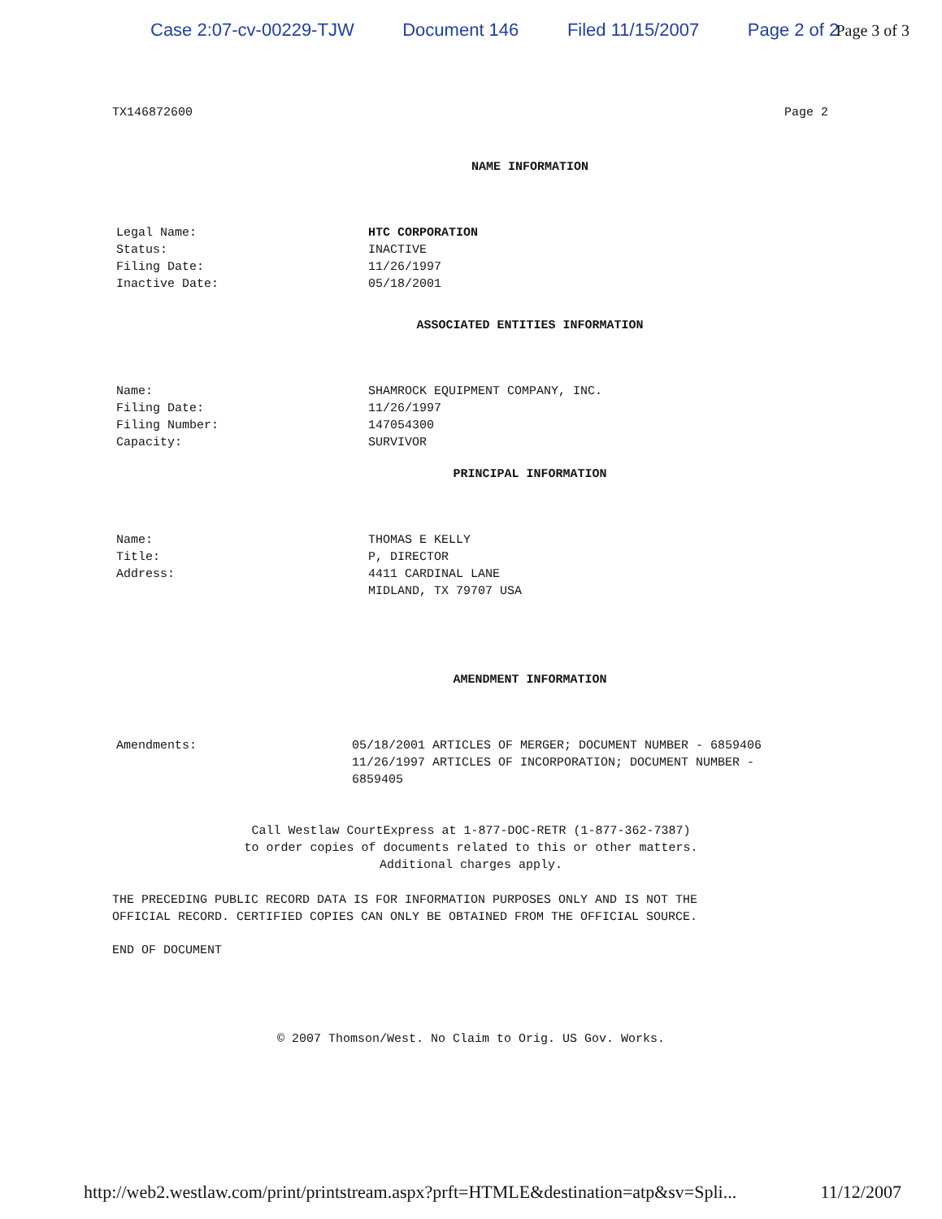Case 2:07-cv-00229-TJW Document 146 Filed 11/15/2007 Page 2 of 2 Page 3 of 3
TX146872600 Page 2
NAME INFORMATION
Legal Name: HTC CORPORATION
Status: INACTIVE
Filing Date: 11/26/1997
Inactive Date: 05/18/2001
ASSOCIATED ENTITIES INFORMATION
Name: SHAMROCK EQUIPMENT COMPANY, INC.
Filing Date: 11/26/1997
Filing Number: 147054300
Capacity: SURVIVOR
PRINCIPAL INFORMATION
Name: THOMAS E KELLY
Title: P, DIRECTOR
Address: 4411 CARDINAL LANE
MIDLAND, TX 79707 USA
AMENDMENT INFORMATION
Amendments: 05/18/2001 ARTICLES OF MERGER; DOCUMENT NUMBER - 6859406
11/26/1997 ARTICLES OF INCORPORATION; DOCUMENT NUMBER - 6859405
Call Westlaw CourtExpress at 1-877-DOC-RETR (1-877-362-7387)
to order copies of documents related to this or other matters.
Additional charges apply.
THE PRECEDING PUBLIC RECORD DATA IS FOR INFORMATION PURPOSES ONLY AND IS NOT THE
OFFICIAL RECORD. CERTIFIED COPIES CAN ONLY BE OBTAINED FROM THE OFFICIAL SOURCE.
END OF DOCUMENT
© 2007 Thomson/West. No Claim to Orig. US Gov. Works.
http://web2.westlaw.com/print/printstream.aspx?prft=HTMLE&destination=atp&sv=Spli... 11/12/2007